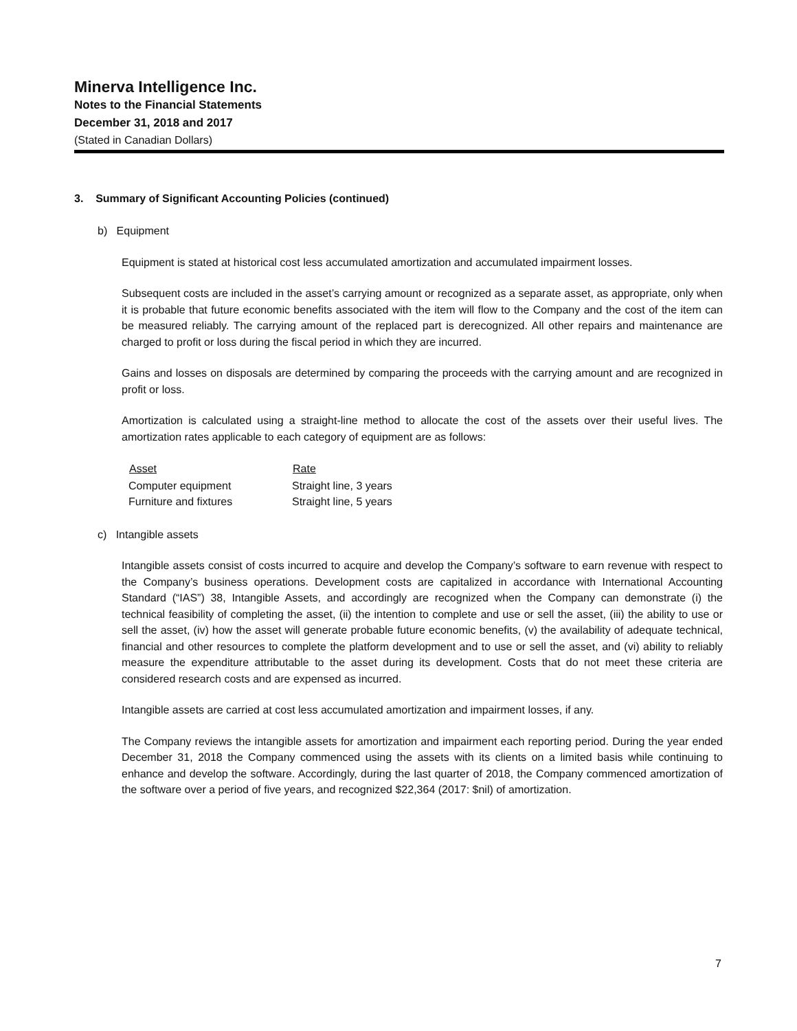Minerva Intelligence Inc.
Notes to the Financial Statements
December 31, 2018 and 2017
(Stated in Canadian Dollars)
3. Summary of Significant Accounting Policies (continued)
b) Equipment
Equipment is stated at historical cost less accumulated amortization and accumulated impairment losses.
Subsequent costs are included in the asset’s carrying amount or recognized as a separate asset, as appropriate, only when it is probable that future economic benefits associated with the item will flow to the Company and the cost of the item can be measured reliably. The carrying amount of the replaced part is derecognized. All other repairs and maintenance are charged to profit or loss during the fiscal period in which they are incurred.
Gains and losses on disposals are determined by comparing the proceeds with the carrying amount and are recognized in profit or loss.
Amortization is calculated using a straight-line method to allocate the cost of the assets over their useful lives. The amortization rates applicable to each category of equipment are as follows:
| Asset | Rate |
| --- | --- |
| Computer equipment | Straight line, 3 years |
| Furniture and fixtures | Straight line, 5 years |
c) Intangible assets
Intangible assets consist of costs incurred to acquire and develop the Company’s software to earn revenue with respect to the Company’s business operations. Development costs are capitalized in accordance with International Accounting Standard (“IAS”) 38, Intangible Assets, and accordingly are recognized when the Company can demonstrate (i) the technical feasibility of completing the asset, (ii) the intention to complete and use or sell the asset, (iii) the ability to use or sell the asset, (iv) how the asset will generate probable future economic benefits, (v) the availability of adequate technical, financial and other resources to complete the platform development and to use or sell the asset, and (vi) ability to reliably measure the expenditure attributable to the asset during its development. Costs that do not meet these criteria are considered research costs and are expensed as incurred.
Intangible assets are carried at cost less accumulated amortization and impairment losses, if any.
The Company reviews the intangible assets for amortization and impairment each reporting period. During the year ended December 31, 2018 the Company commenced using the assets with its clients on a limited basis while continuing to enhance and develop the software. Accordingly, during the last quarter of 2018, the Company commenced amortization of the software over a period of five years, and recognized $22,364 (2017: $nil) of amortization.
7